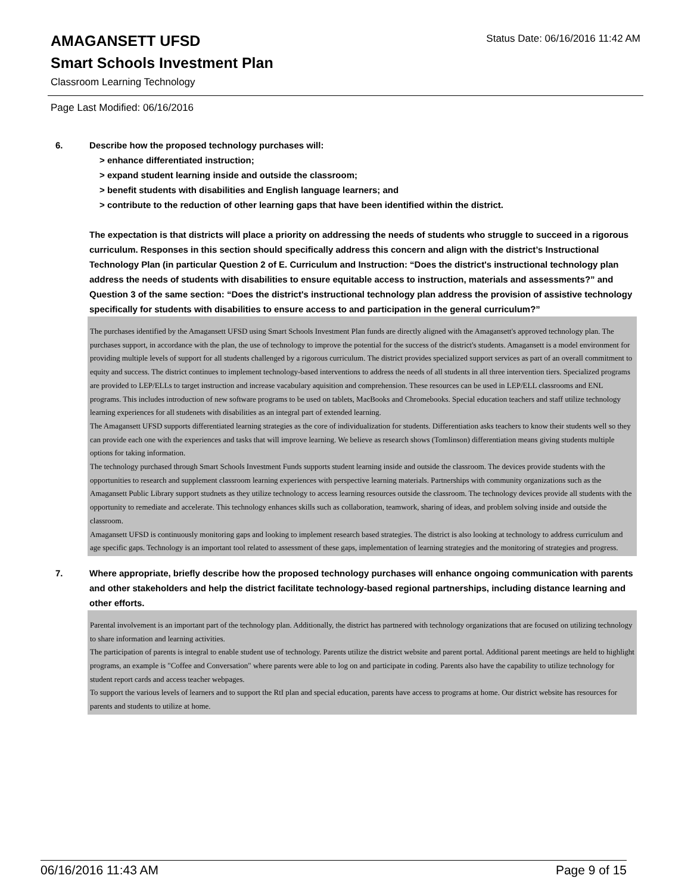AMAGANSETT UFSD
Status Date: 06/16/2016 11:42 AM
Smart Schools Investment Plan
Classroom Learning Technology
Page Last Modified: 06/16/2016
6. Describe how the proposed technology purchases will:
> enhance differentiated instruction;
> expand student learning inside and outside the classroom;
> benefit students with disabilities and English language learners; and
> contribute to the reduction of other learning gaps that have been identified within the district.
The expectation is that districts will place a priority on addressing the needs of students who struggle to succeed in a rigorous curriculum. Responses in this section should specifically address this concern and align with the district’s Instructional Technology Plan (in particular Question 2 of E. Curriculum and Instruction: “Does the district's instructional technology plan address the needs of students with disabilities to ensure equitable access to instruction, materials and assessments?” and Question 3 of the same section: “Does the district's instructional technology plan address the provision of assistive technology specifically for students with disabilities to ensure access to and participation in the general curriculum?”
The purchases identified by the Amagansett UFSD using Smart Schools Investment Plan funds are directly aligned with the Amagansett's approved technology plan. The purchases support, in accordance with the plan, the use of technology to improve the potential for the success of the district's students. Amagansett is a model environment for providing multiple levels of support for all students challenged by a rigorous curriculum. The district provides specialized support services as part of an overall commitment to equity and success. The district continues to implement technology-based interventions to address the needs of all students in all three intervention tiers. Specialized programs are provided to LEP/ELLs to target instruction and increase vacabulary aquisition and comprehension. These resources can be used in LEP/ELL classrooms and ENL programs. This includes introduction of new software programs to be used on tablets, MacBooks and Chromebooks. Special education teachers and staff utilize technology learning experiences for all studenets with disabilities as an integral part of extended learning.
The Amagansett UFSD supports differentiated learning strategies as the core of individualization for students. Differentiation asks teachers to know their students well so they can provide each one with the experiences and tasks that will improve learning. We believe as research shows (Tomlinson) differentiation means giving students multiple options for taking information.
The technology purchased through Smart Schools Investment Funds supports student learning inside and outside the classroom. The devices provide students with the opportunities to research and supplement classroom learning experiences with perspective learning materials. Partnerships with community organizations such as the Amagansett Public Library support studnets as they utilize technology to access learning resources outside the classroom. The technology devices provide all students with the opportunity to remediate and accelerate. This technology enhances skills such as collaboration, teamwork, sharing of ideas, and problem solving inside and outside the classroom.
Amagansett UFSD is continuously monitoring gaps and looking to implement research based strategies. The district is also looking at technology to address curriculum and age specific gaps. Technology is an important tool related to assessment of these gaps, implementation of learning strategies and the monitoring of strategies and progress.
7. Where appropriate, briefly describe how the proposed technology purchases will enhance ongoing communication with parents and other stakeholders and help the district facilitate technology-based regional partnerships, including distance learning and other efforts.
Parental involvement is an important part of the technology plan. Additionally, the district has partnered with technology organizations that are focused on utilizing technology to share information and learning activities.
The participation of parents is integral to enable student use of technology. Parents utilize the district website and parent portal. Additional parent meetings are held to highlight programs, an example is "Coffee and Conversation" where parents were able to log on and participate in coding. Parents also have the capability to utilize technology for student report cards and access teacher webpages.
To support the various levels of learners and to support the RtI plan and special education, parents have access to programs at home. Our district website has resources for parents and students to utilize at home.
06/16/2016 11:43 AM Page 9 of 15